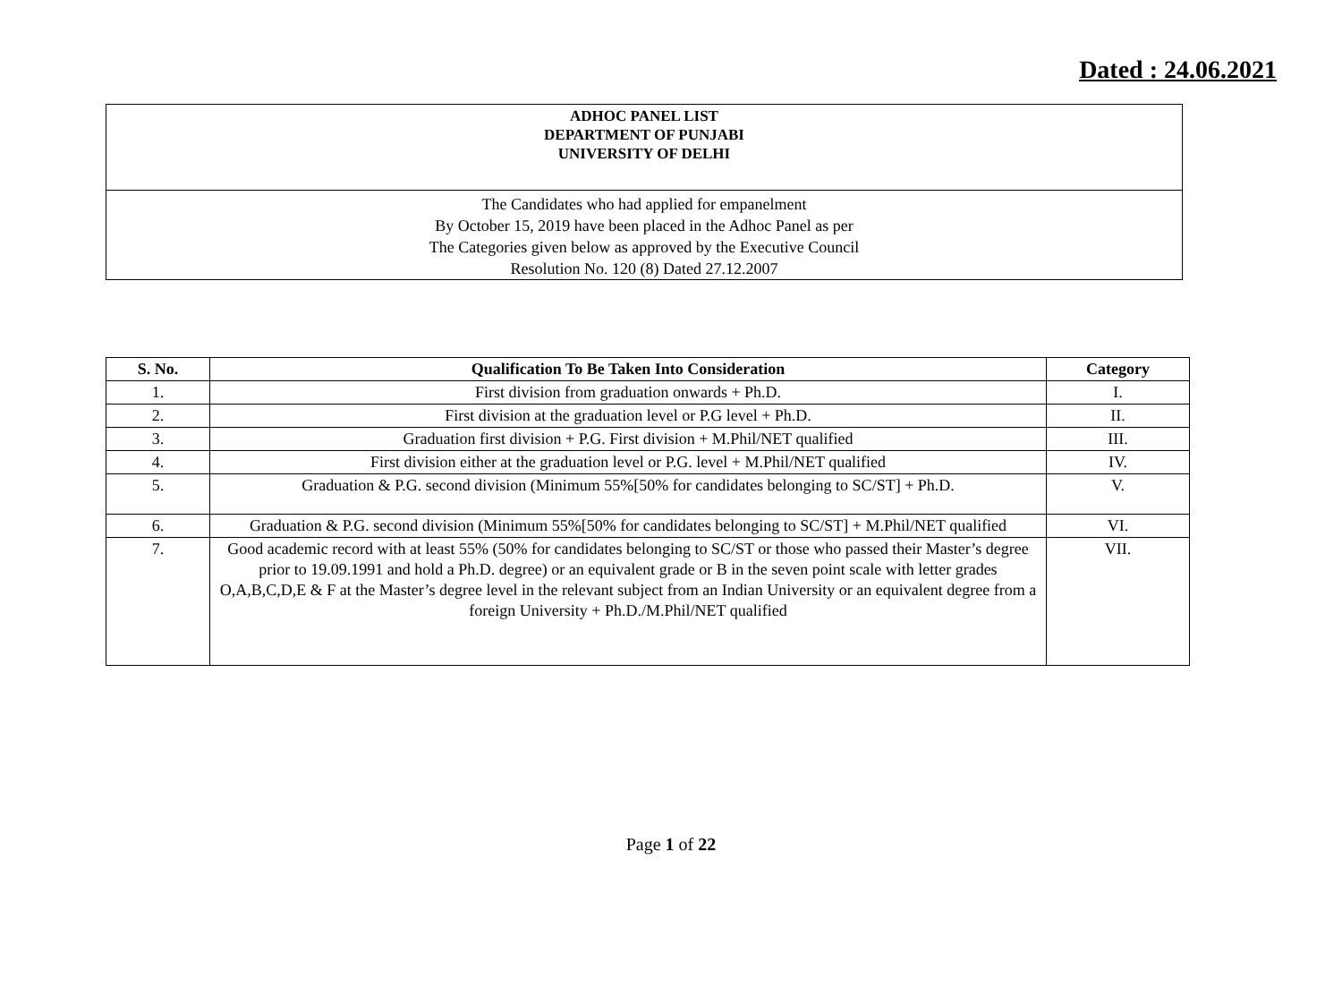Dated : 24.06.2021
ADHOC PANEL LIST
DEPARTMENT OF PUNJABI
UNIVERSITY OF DELHI
The Candidates who had applied for empanelment
By October 15, 2019 have been placed in the Adhoc Panel as per
The Categories given below as approved by the Executive Council
Resolution No. 120 (8) Dated 27.12.2007
| S. No. | Qualification To Be Taken Into Consideration | Category |
| --- | --- | --- |
| 1. | First division from graduation onwards + Ph.D. | I. |
| 2. | First division at the graduation level or P.G level + Ph.D. | II. |
| 3. | Graduation first division + P.G. First division + M.Phil/NET qualified | III. |
| 4. | First division either at the graduation level or P.G. level + M.Phil/NET qualified | IV. |
| 5. | Graduation & P.G. second division (Minimum 55%[50% for candidates belonging to SC/ST] + Ph.D. | V. |
| 6. | Graduation & P.G. second division (Minimum 55%[50% for candidates belonging to SC/ST] + M.Phil/NET qualified | VI. |
| 7. | Good academic record with at least 55% (50% for candidates belonging to SC/ST or those who passed their Master’s degree prior to 19.09.1991 and hold a Ph.D. degree) or an equivalent grade or B in the seven point scale with letter grades O,A,B,C,D,E & F at the Master’s degree level in the relevant subject from an Indian University or an equivalent degree from a foreign University + Ph.D./M.Phil/NET qualified | VII. |
Page 1 of 22